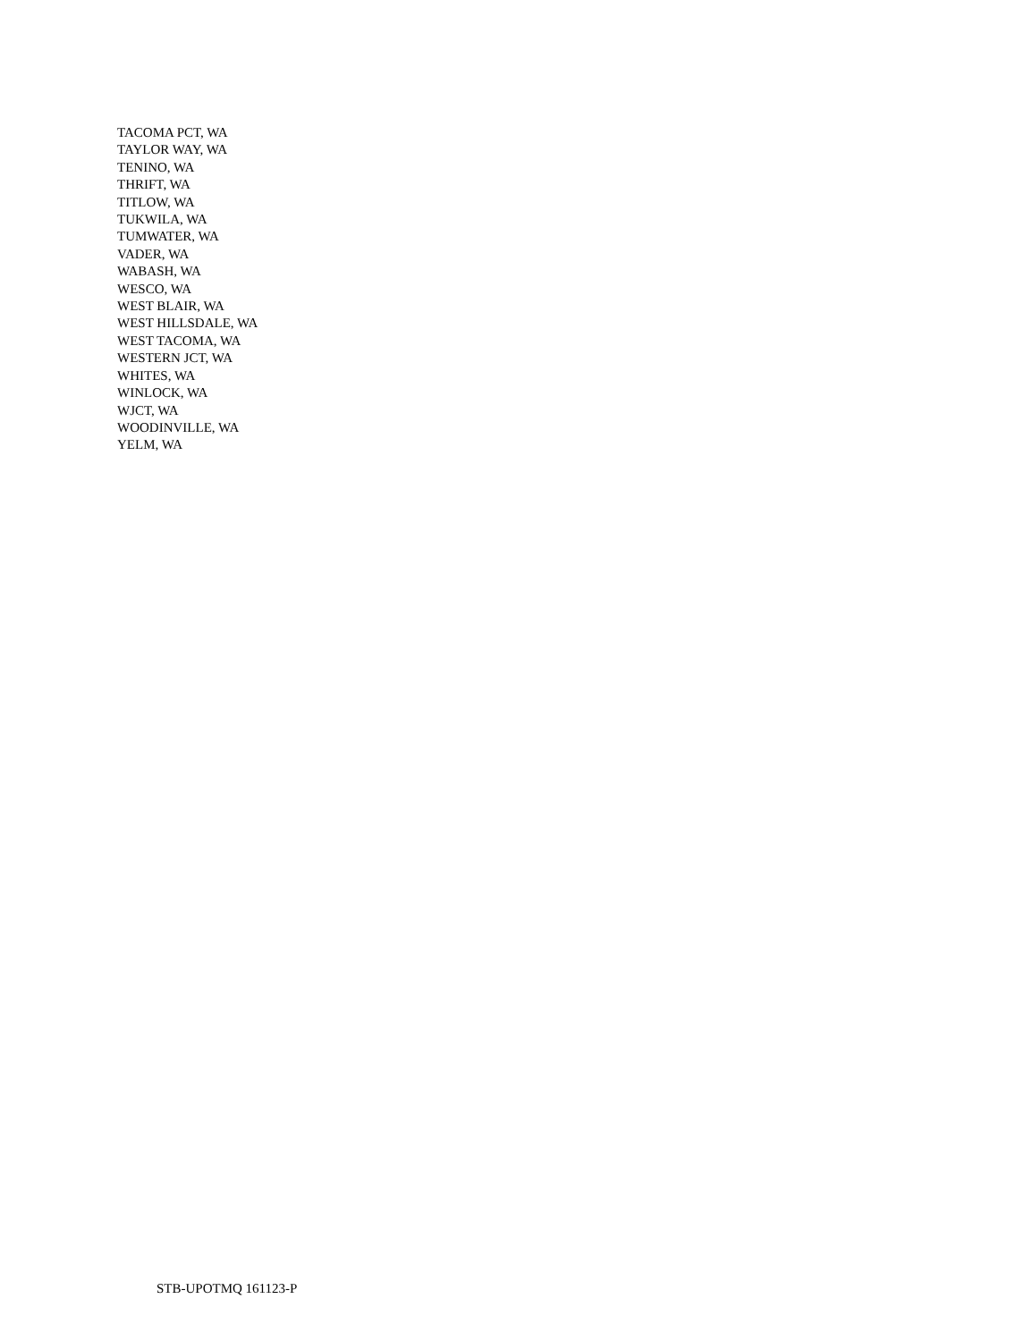TACOMA PCT, WA
TAYLOR WAY, WA
TENINO, WA
THRIFT, WA
TITLOW, WA
TUKWILA, WA
TUMWATER, WA
VADER, WA
WABASH, WA
WESCO, WA
WEST BLAIR, WA
WEST HILLSDALE, WA
WEST TACOMA, WA
WESTERN JCT, WA
WHITES, WA
WINLOCK, WA
WJCT, WA
WOODINVILLE, WA
YELM, WA
STB-UPOTMQ 161123-P